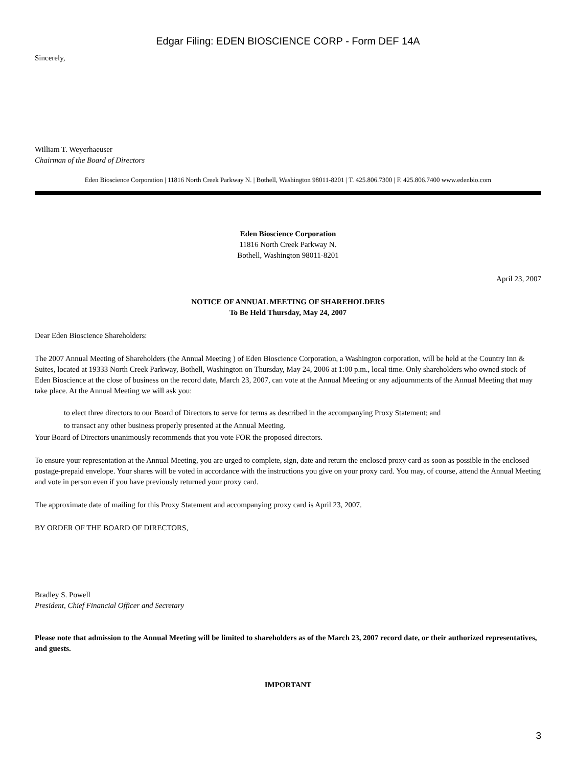Edgar Filing: EDEN BIOSCIENCE CORP - Form DEF 14A
Sincerely,
William T. Weyerhaeuser
Chairman of the Board of Directors
Eden Bioscience Corporation | 11816 North Creek Parkway N. | Bothell, Washington 98011-8201 | T. 425.806.7300 | F. 425.806.7400 www.edenbio.com
Eden Bioscience Corporation
11816 North Creek Parkway N.
Bothell, Washington 98011-8201
April 23, 2007
NOTICE OF ANNUAL MEETING OF SHAREHOLDERS
To Be Held Thursday, May 24, 2007
Dear Eden Bioscience Shareholders:
The 2007 Annual Meeting of Shareholders (the Annual Meeting ) of Eden Bioscience Corporation, a Washington corporation, will be held at the Country Inn & Suites, located at 19333 North Creek Parkway, Bothell, Washington on Thursday, May 24, 2006 at 1:00 p.m., local time. Only shareholders who owned stock of Eden Bioscience at the close of business on the record date, March 23, 2007, can vote at the Annual Meeting or any adjournments of the Annual Meeting that may take place. At the Annual Meeting we will ask you:
to elect three directors to our Board of Directors to serve for terms as described in the accompanying Proxy Statement; and
to transact any other business properly presented at the Annual Meeting.
Your Board of Directors unanimously recommends that you vote FOR the proposed directors.
To ensure your representation at the Annual Meeting, you are urged to complete, sign, date and return the enclosed proxy card as soon as possible in the enclosed postage-prepaid envelope. Your shares will be voted in accordance with the instructions you give on your proxy card. You may, of course, attend the Annual Meeting and vote in person even if you have previously returned your proxy card.
The approximate date of mailing for this Proxy Statement and accompanying proxy card is April 23, 2007.
BY ORDER OF THE BOARD OF DIRECTORS,
Bradley S. Powell
President, Chief Financial Officer and Secretary
Please note that admission to the Annual Meeting will be limited to shareholders as of the March 23, 2007 record date, or their authorized representatives, and guests.
IMPORTANT
3